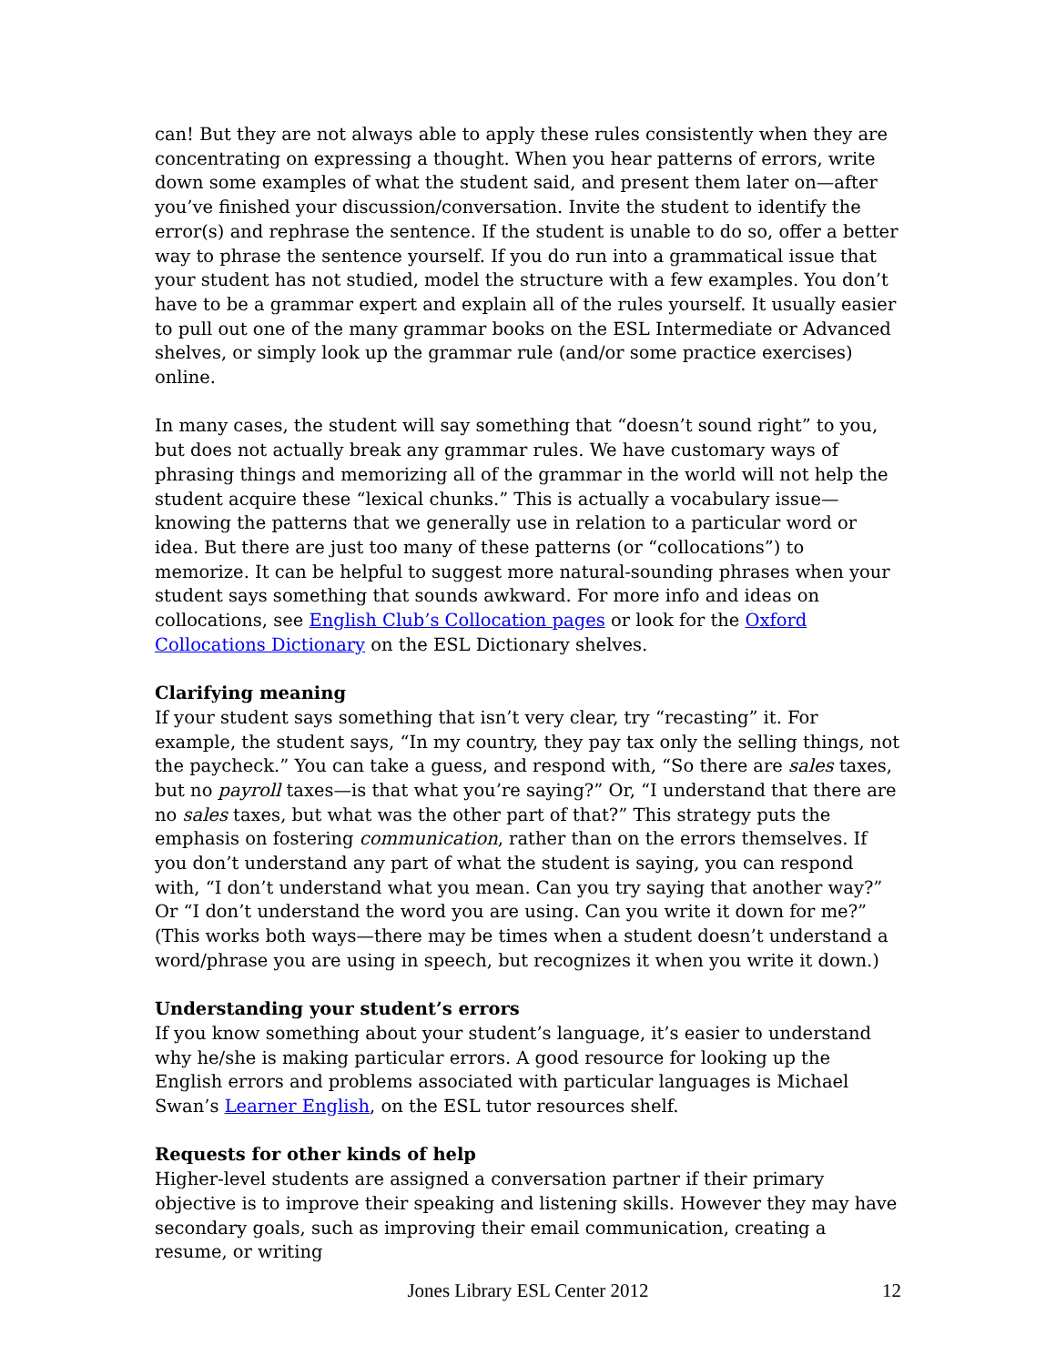can! But they are not always able to apply these rules consistently when they are concentrating on expressing a thought. When you hear patterns of errors, write down some examples of what the student said, and present them later on—after you’ve finished your discussion/conversation. Invite the student to identify the error(s) and rephrase the sentence. If the student is unable to do so, offer a better way to phrase the sentence yourself. If you do run into a grammatical issue that your student has not studied, model the structure with a few examples. You don’t have to be a grammar expert and explain all of the rules yourself. It usually easier to pull out one of the many grammar books on the ESL Intermediate or Advanced shelves, or simply look up the grammar rule (and/or some practice exercises) online.
In many cases, the student will say something that “doesn’t sound right” to you, but does not actually break any grammar rules. We have customary ways of phrasing things and memorizing all of the grammar in the world will not help the student acquire these “lexical chunks.” This is actually a vocabulary issue—knowing the patterns that we generally use in relation to a particular word or idea. But there are just too many of these patterns (or “collocations”) to memorize. It can be helpful to suggest more natural-sounding phrases when your student says something that sounds awkward. For more info and ideas on collocations, see English Club’s Collocation pages or look for the Oxford Collocations Dictionary on the ESL Dictionary shelves.
Clarifying meaning
If your student says something that isn’t very clear, try “recasting” it. For example, the student says, “In my country, they pay tax only the selling things, not the paycheck.” You can take a guess, and respond with, “So there are sales taxes, but no payroll taxes—is that what you’re saying?” Or, “I understand that there are no sales taxes, but what was the other part of that?” This strategy puts the emphasis on fostering communication, rather than on the errors themselves. If you don’t understand any part of what the student is saying, you can respond with, “I don’t understand what you mean. Can you try saying that another way?” Or “I don’t understand the word you are using. Can you write it down for me?” (This works both ways—there may be times when a student doesn’t understand a word/phrase you are using in speech, but recognizes it when you write it down.)
Understanding your student’s errors
If you know something about your student’s language, it’s easier to understand why he/she is making particular errors. A good resource for looking up the English errors and problems associated with particular languages is Michael Swan’s Learner English, on the ESL tutor resources shelf.
Requests for other kinds of help
Higher-level students are assigned a conversation partner if their primary objective is to improve their speaking and listening skills. However they may have secondary goals, such as improving their email communication, creating a resume, or writing
Jones Library ESL Center 2012
12